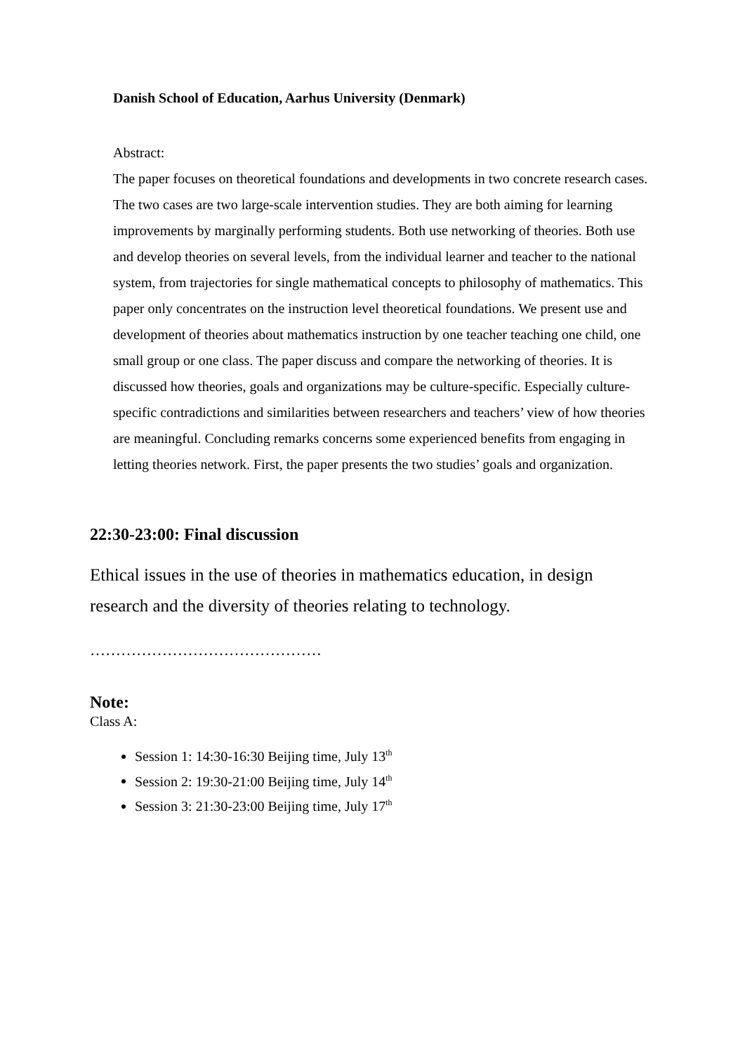Danish School of Education, Aarhus University (Denmark)
Abstract:
The paper focuses on theoretical foundations and developments in two concrete research cases. The two cases are two large-scale intervention studies. They are both aiming for learning improvements by marginally performing students. Both use networking of theories. Both use and develop theories on several levels, from the individual learner and teacher to the national system, from trajectories for single mathematical concepts to philosophy of mathematics. This paper only concentrates on the instruction level theoretical foundations. We present use and development of theories about mathematics instruction by one teacher teaching one child, one small group or one class. The paper discuss and compare the networking of theories. It is discussed how theories, goals and organizations may be culture-specific. Especially culture-specific contradictions and similarities between researchers and teachers’ view of how theories are meaningful. Concluding remarks concerns some experienced benefits from engaging in letting theories network. First, the paper presents the two studies’ goals and organization.
22:30-23:00: Final discussion
Ethical issues in the use of theories in mathematics education, in design research and the diversity of theories relating to technology.
………………………………………
Note:
Class A:
Session 1: 14:30-16:30 Beijing time, July 13<sup>th</sup>
Session 2: 19:30-21:00 Beijing time, July 14<sup>th</sup>
Session 3: 21:30-23:00 Beijing time, July 17<sup>th</sup>